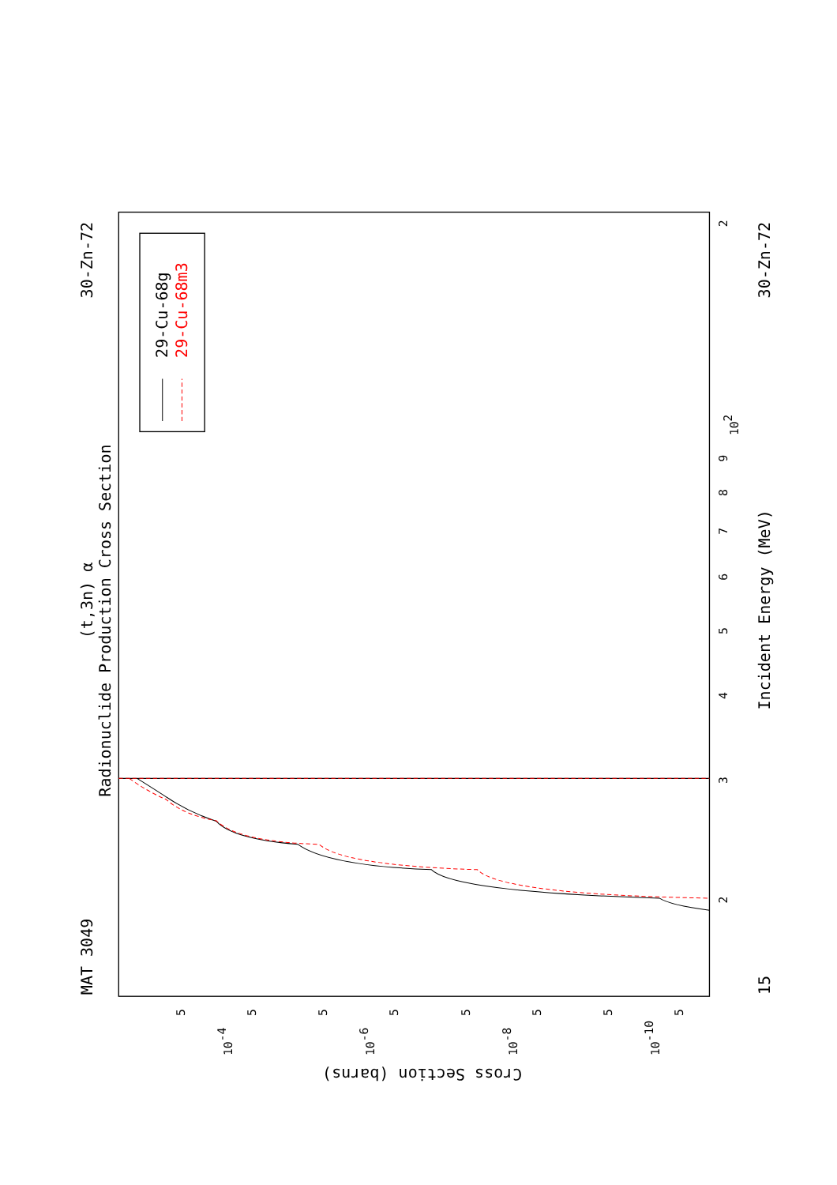30-Zn-72
MAT 3049
(t,3n) α
Radionuclide Production Cross Section
29-Cu-68g
29-Cu-68m3
Incident Energy (MeV)
30-Zn-72
15
Cross Section (barns)
2
3
4
5
6
7
8
9
102
2
5
5
5
5
5
5
5
5
10-4
10-6
10-8
10-10